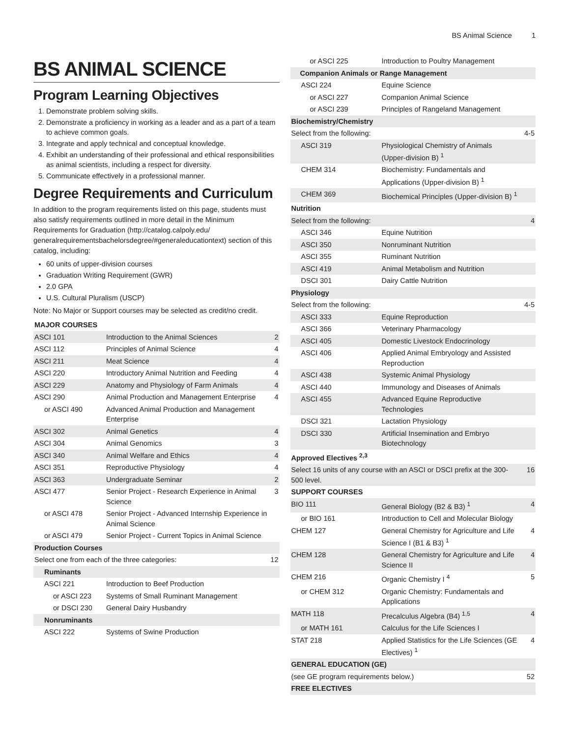BS Animal Science 1
BS ANIMAL SCIENCE
Program Learning Objectives
1. Demonstrate problem solving skills.
2. Demonstrate a proficiency in working as a leader and as a part of a team to achieve common goals.
3. Integrate and apply technical and conceptual knowledge.
4. Exhibit an understanding of their professional and ethical responsibilities as animal scientists, including a respect for diversity.
5. Communicate effectively in a professional manner.
Degree Requirements and Curriculum
In addition to the program requirements listed on this page, students must also satisfy requirements outlined in more detail in the Minimum Requirements for Graduation (http://catalog.calpoly.edu/ generalrequirementsbachelorsdegree/#generaleducationtext) section of this catalog, including:
60 units of upper-division courses
Graduation Writing Requirement (GWR)
2.0 GPA
U.S. Cultural Pluralism (USCP)
Note: No Major or Support courses may be selected as credit/no credit.
| MAJOR COURSES | | |
| --- | --- | --- |
| ASCI 101 | Introduction to the Animal Sciences | 2 |
| ASCI 112 | Principles of Animal Science | 4 |
| ASCI 211 | Meat Science | 4 |
| ASCI 220 | Introductory Animal Nutrition and Feeding | 4 |
| ASCI 229 | Anatomy and Physiology of Farm Animals | 4 |
| ASCI 290 | Animal Production and Management Enterprise | 4 |
| or ASCI 490 | Advanced Animal Production and Management Enterprise | |
| ASCI 302 | Animal Genetics | 4 |
| ASCI 304 | Animal Genomics | 3 |
| ASCI 340 | Animal Welfare and Ethics | 4 |
| ASCI 351 | Reproductive Physiology | 4 |
| ASCI 363 | Undergraduate Seminar | 2 |
| ASCI 477 | Senior Project - Research Experience in Animal Science | 3 |
| or ASCI 478 | Senior Project - Advanced Internship Experience in Animal Science | |
| or ASCI 479 | Senior Project - Current Topics in Animal Science | |
| Production Courses | | |
| Select one from each of the three categories: | | 12 |
| Ruminants | | |
| ASCI 221 | Introduction to Beef Production | |
| or ASCI 223 | Systems of Small Ruminant Management | |
| or DSCI 230 | General Dairy Husbandry | |
| Nonruminants | | |
| ASCI 222 | Systems of Swine Production | |
| or ASCI 225 | Introduction to Poultry Management | |
| Companion Animals or Range Management | | |
| ASCI 224 | Equine Science | |
| or ASCI 227 | Companion Animal Science | |
| or ASCI 239 | Principles of Rangeland Management | |
| Biochemistry/Chemistry | | |
| Select from the following: | | 4-5 |
| ASCI 319 | Physiological Chemistry of Animals (Upper-division B) <sup>1</sup> | |
| CHEM 314 | Biochemistry: Fundamentals and Applications (Upper-division B) <sup>1</sup> | |
| CHEM 369 | Biochemical Principles (Upper-division B) <sup>1</sup> | |
| Nutrition | | |
| Select from the following: | | 4 |
| ASCI 346 | Equine Nutrition | |
| ASCI 350 | Nonruminant Nutrition | |
| ASCI 355 | Ruminant Nutrition | |
| ASCI 419 | Animal Metabolism and Nutrition | |
| DSCI 301 | Dairy Cattle Nutrition | |
| Physiology | | |
| Select from the following: | | 4-5 |
| ASCI 333 | Equine Reproduction | |
| ASCI 366 | Veterinary Pharmacology | |
| ASCI 405 | Domestic Livestock Endocrinology | |
| ASCI 406 | Applied Animal Embryology and Assisted Reproduction | |
| ASCI 438 | Systemic Animal Physiology | |
| ASCI 440 | Immunology and Diseases of Animals | |
| ASCI 455 | Advanced Equine Reproductive Technologies | |
| DSCI 321 | Lactation Physiology | |
| DSCI 330 | Artificial Insemination and Embryo Biotechnology | |
| Approved Electives <sup>2,3</sup> | | |
| Select 16 units of any course with an ASCI or DSCI prefix at the 300-500 level. | | 16 |
| SUPPORT COURSES | | |
| BIO 111 | General Biology (B2 & B3) <sup>1</sup> | 4 |
| or BIO 161 | Introduction to Cell and Molecular Biology | |
| CHEM 127 | General Chemistry for Agriculture and Life Science I (B1 & B3) <sup>1</sup> | 4 |
| CHEM 128 | General Chemistry for Agriculture and Life Science II | 4 |
| CHEM 216 | Organic Chemistry I <sup>4</sup> | 5 |
| or CHEM 312 | Organic Chemistry: Fundamentals and Applications | |
| MATH 118 | Precalculus Algebra (B4) <sup>1,5</sup> | 4 |
| or MATH 161 | Calculus for the Life Sciences I | |
| STAT 218 | Applied Statistics for the Life Sciences (GE Electives) <sup>1</sup> | 4 |
| GENERAL EDUCATION (GE) | | |
| (see GE program requirements below.) | | 52 |
| FREE ELECTIVES | | |